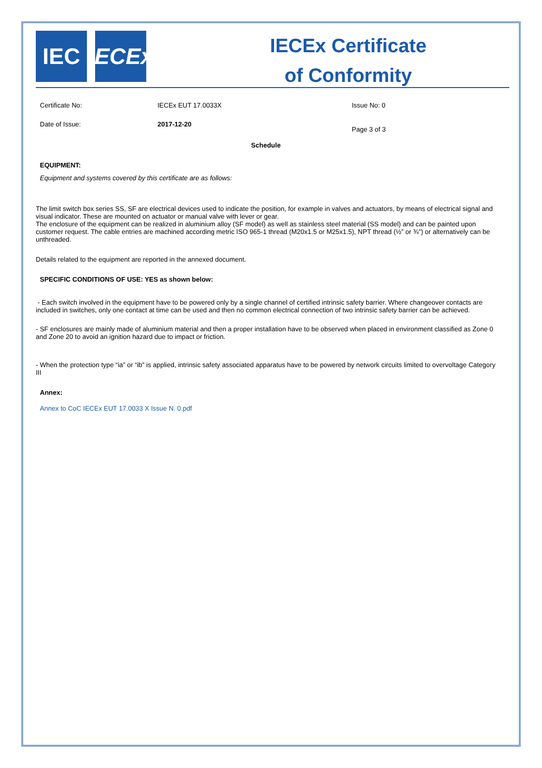IEC IECEx
IECEx Certificate
of Conformity
Certificate No: IECEx EUT 17.0033X Issue No: 0
Date of Issue: 2017-12-20
Page 3 of 3
Schedule
EQUIPMENT:
Equipment and systems covered by this certificate are as follows:
The limit switch box series SS, SF are electrical devices used to indicate the position, for example in valves and actuators, by means of electrical signal and visual indicator. These are mounted on actuator or manual valve with lever or gear.
The enclosure of the equipment can be realized in aluminium alloy (SF model) as well as stainless steel material (SS model) and can be painted upon customer request. The cable entries are machined according metric ISO 965-1 thread (M20x1.5 or M25x1.5), NPT thread (½” or ¾”) or alternatively can be unthreaded.
Details related to the equipment are reported in the annexed document.
SPECIFIC CONDITIONS OF USE: YES as shown below:
- Each switch involved in the equipment have to be powered only by a single channel of certified intrinsic safety barrier. Where changeover contacts are included in switches, only one contact at time can be used and then no common electrical connection of two intrinsic safety barrier can be achieved.
- SF enclosures are mainly made of aluminium material and then a proper installation have to be observed when placed in environment classified as Zone 0 and Zone 20 to avoid an ignition hazard due to impact or friction.
- When the protection type “ia” or “ib” is applied, intrinsic safety associated apparatus have to be powered by network circuits limited to overvoltage Category III
Annex:
Annex to CoC IECEx EUT 17.0033 X Issue N. 0.pdf